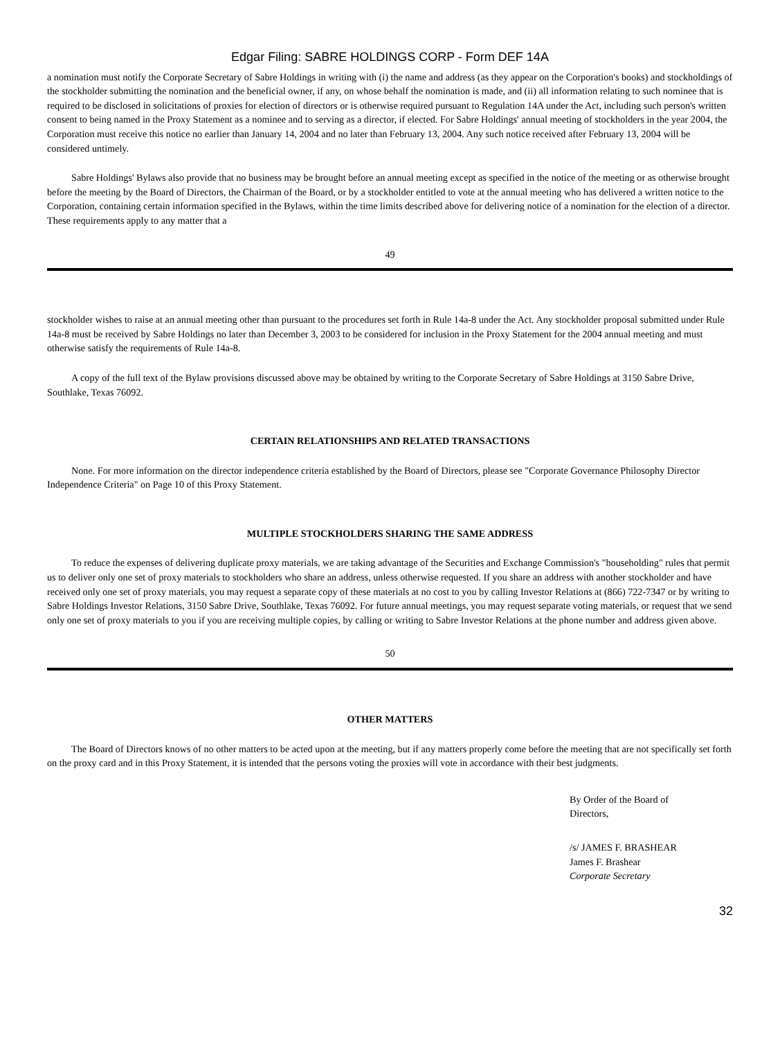Edgar Filing: SABRE HOLDINGS CORP - Form DEF 14A
a nomination must notify the Corporate Secretary of Sabre Holdings in writing with (i) the name and address (as they appear on the Corporation's books) and stockholdings of the stockholder submitting the nomination and the beneficial owner, if any, on whose behalf the nomination is made, and (ii) all information relating to such nominee that is required to be disclosed in solicitations of proxies for election of directors or is otherwise required pursuant to Regulation 14A under the Act, including such person's written consent to being named in the Proxy Statement as a nominee and to serving as a director, if elected. For Sabre Holdings' annual meeting of stockholders in the year 2004, the Corporation must receive this notice no earlier than January 14, 2004 and no later than February 13, 2004. Any such notice received after February 13, 2004 will be considered untimely.
Sabre Holdings' Bylaws also provide that no business may be brought before an annual meeting except as specified in the notice of the meeting or as otherwise brought before the meeting by the Board of Directors, the Chairman of the Board, or by a stockholder entitled to vote at the annual meeting who has delivered a written notice to the Corporation, containing certain information specified in the Bylaws, within the time limits described above for delivering notice of a nomination for the election of a director. These requirements apply to any matter that a
49
stockholder wishes to raise at an annual meeting other than pursuant to the procedures set forth in Rule 14a-8 under the Act. Any stockholder proposal submitted under Rule 14a-8 must be received by Sabre Holdings no later than December 3, 2003 to be considered for inclusion in the Proxy Statement for the 2004 annual meeting and must otherwise satisfy the requirements of Rule 14a-8.
A copy of the full text of the Bylaw provisions discussed above may be obtained by writing to the Corporate Secretary of Sabre Holdings at 3150 Sabre Drive, Southlake, Texas 76092.
CERTAIN RELATIONSHIPS AND RELATED TRANSACTIONS
None. For more information on the director independence criteria established by the Board of Directors, please see "Corporate Governance Philosophy Director Independence Criteria" on Page 10 of this Proxy Statement.
MULTIPLE STOCKHOLDERS SHARING THE SAME ADDRESS
To reduce the expenses of delivering duplicate proxy materials, we are taking advantage of the Securities and Exchange Commission's "householding" rules that permit us to deliver only one set of proxy materials to stockholders who share an address, unless otherwise requested. If you share an address with another stockholder and have received only one set of proxy materials, you may request a separate copy of these materials at no cost to you by calling Investor Relations at (866) 722-7347 or by writing to Sabre Holdings Investor Relations, 3150 Sabre Drive, Southlake, Texas 76092. For future annual meetings, you may request separate voting materials, or request that we send only one set of proxy materials to you if you are receiving multiple copies, by calling or writing to Sabre Investor Relations at the phone number and address given above.
50
OTHER MATTERS
The Board of Directors knows of no other matters to be acted upon at the meeting, but if any matters properly come before the meeting that are not specifically set forth on the proxy card and in this Proxy Statement, it is intended that the persons voting the proxies will vote in accordance with their best judgments.
By Order of the Board of Directors,
/s/ JAMES F. BRASHEAR
James F. Brashear
Corporate Secretary
32